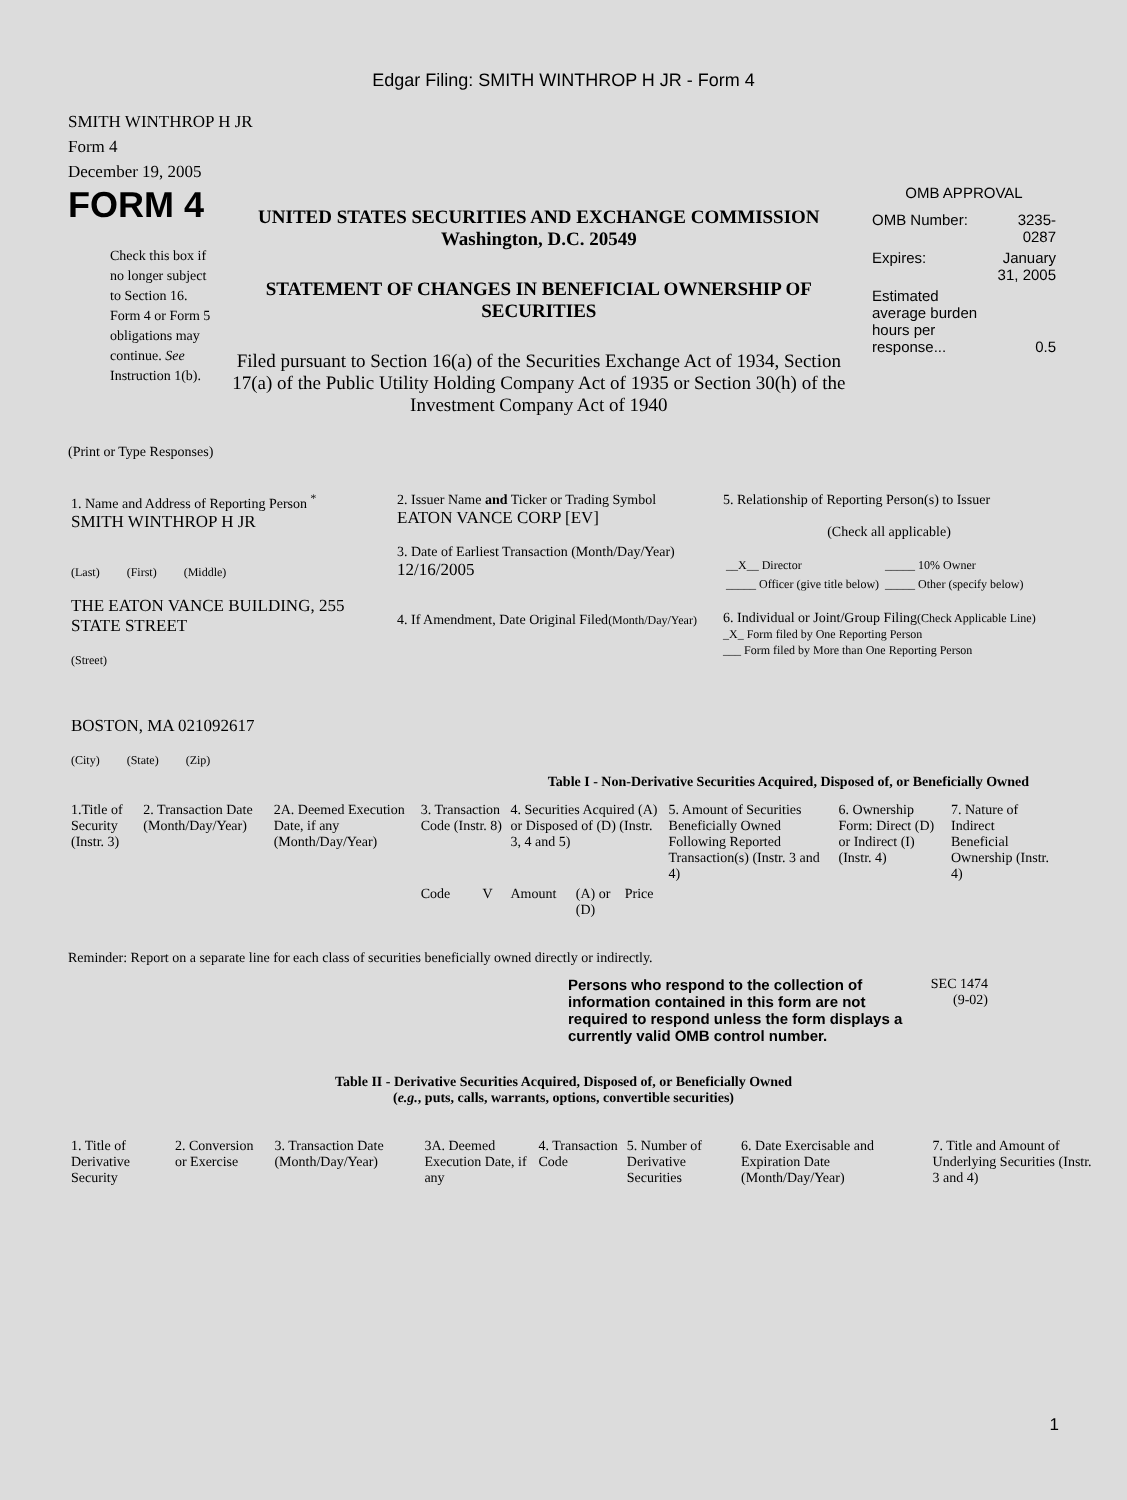Edgar Filing: SMITH WINTHROP H JR - Form 4
SMITH WINTHROP H JR
Form 4
December 19, 2005
FORM 4
Check this box if no longer subject to Section 16. Form 4 or Form 5 obligations may continue. See Instruction 1(b).
UNITED STATES SECURITIES AND EXCHANGE COMMISSION
Washington, D.C. 20549
STATEMENT OF CHANGES IN BENEFICIAL OWNERSHIP OF SECURITIES
Filed pursuant to Section 16(a) of the Securities Exchange Act of 1934, Section 17(a) of the Public Utility Holding Company Act of 1935 or Section 30(h) of the Investment Company Act of 1940
OMB APPROVAL
| OMB Number: | 3235-0287 |
| Expires: | January 31, 2005 |
| Estimated average burden hours per response... | 0.5 |
(Print or Type Responses)
| 1. Name and Address of Reporting Person <sup>*</sup> SMITH WINTHROP H JR (Last) (First) (Middle) THE EATON VANCE BUILDING, 255 STATE STREET (Street) BOSTON, MA 021092617 (City) (State) (Zip) | 2. Issuer Name and Ticker or Trading Symbol EATON VANCE CORP [EV] 3. Date of Earliest Transaction (Month/Day/Year) 12/16/2005 4. If Amendment, Date Original Filed (Month/Day/Year) | 5. Relationship of Reporting Person(s) to Issuer (Check all applicable) / __X__ Director / _____ 10% Owner / / _____ Officer (give title below) / _____ Other (specify below) / 6. Individual or Joint/Group Filing (Check Applicable Line) _X_ Form filed by One Reporting Person ___ Form filed by More than One Reporting Person |
Table I - Non-Derivative Securities Acquired, Disposed of, or Beneficially Owned
| 1.Title of Security (Instr. 3) | 2. Transaction Date (Month/Day/Year) | 2A. Deemed Execution Date, if any (Month/Day/Year) | 3. Transaction Code (Instr. 8) | | 4. Securities Acquired (A) or Disposed of (D) (Instr. 3, 4 and 5) | | | 5. Amount of Securities Beneficially Owned Following Reported Transaction(s) (Instr. 3 and 4) | 6. Ownership Form: Direct (D) or Indirect (I) (Instr. 4) | 7. Nature of Indirect Beneficial Ownership (Instr. 4) |
| --- | --- | --- | --- | --- | --- | --- | --- | --- | --- | --- |
| | | | Code | V | Amount | (A) or (D) | Price | | | |
Reminder: Report on a separate line for each class of securities beneficially owned directly or indirectly.
Persons who respond to the collection of information contained in this form are not required to respond unless the form displays a currently valid OMB control number.
SEC 1474
(9-02)
Table II - Derivative Securities Acquired, Disposed of, or Beneficially Owned
(e.g., puts, calls, warrants, options, convertible securities)
| 1. Title of Derivative Security | 2. Conversion or Exercise | 3. Transaction Date (Month/Day/Year) | 3A. Deemed Execution Date, if any | 4. Transaction Code | 5. Number of Derivative Securities | 6. Date Exercisable and Expiration Date (Month/Day/Year) | 7. Title and Amount of Underlying Securities (Instr. 3 and 4) |
| --- | --- | --- | --- | --- | --- | --- | --- |
1